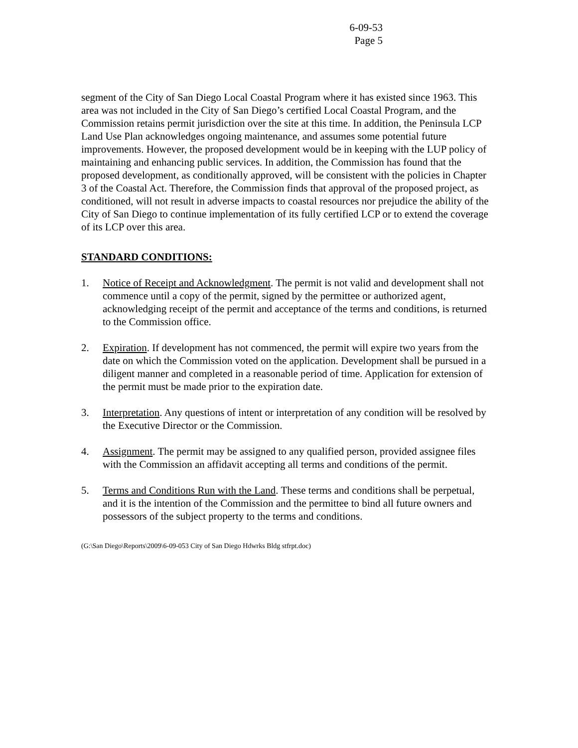6-09-53
Page 5
segment of the City of San Diego Local Coastal Program where it has existed since 1963. This area was not included in the City of San Diego’s certified Local Coastal Program, and the Commission retains permit jurisdiction over the site at this time. In addition, the Peninsula LCP Land Use Plan acknowledges ongoing maintenance, and assumes some potential future improvements. However, the proposed development would be in keeping with the LUP policy of maintaining and enhancing public services. In addition, the Commission has found that the proposed development, as conditionally approved, will be consistent with the policies in Chapter 3 of the Coastal Act. Therefore, the Commission finds that approval of the proposed project, as conditioned, will not result in adverse impacts to coastal resources nor prejudice the ability of the City of San Diego to continue implementation of its fully certified LCP or to extend the coverage of its LCP over this area.
STANDARD CONDITIONS:
1. Notice of Receipt and Acknowledgment. The permit is not valid and development shall not commence until a copy of the permit, signed by the permittee or authorized agent, acknowledging receipt of the permit and acceptance of the terms and conditions, is returned to the Commission office.
2. Expiration. If development has not commenced, the permit will expire two years from the date on which the Commission voted on the application. Development shall be pursued in a diligent manner and completed in a reasonable period of time. Application for extension of the permit must be made prior to the expiration date.
3. Interpretation. Any questions of intent or interpretation of any condition will be resolved by the Executive Director or the Commission.
4. Assignment. The permit may be assigned to any qualified person, provided assignee files with the Commission an affidavit accepting all terms and conditions of the permit.
5. Terms and Conditions Run with the Land. These terms and conditions shall be perpetual, and it is the intention of the Commission and the permittee to bind all future owners and possessors of the subject property to the terms and conditions.
(G:\San Diego\Reports\2009\6-09-053 City of San Diego Hdwrks Bldg stfrpt.doc)